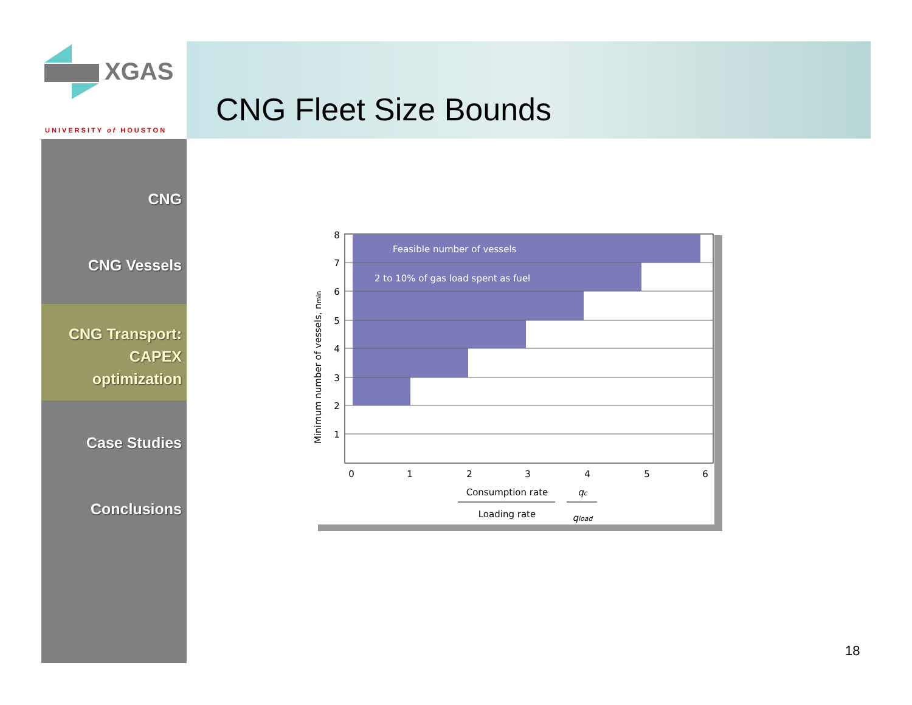XGAS
UNIVERSITY of HOUSTON
CNG Fleet Size Bounds
CNG
CNG Vessels
CNG Transport:
CAPEX
optimization
Case Studies
Conclusions
Feasible number of vessels
2 to 10% of gas load spent as fuel
8
7
6
5
4
3
2
1
0
1
2
3
4
5
6
Consumption rate
Loading rate
qc
qload
Minimum number of vessels, nmin
18